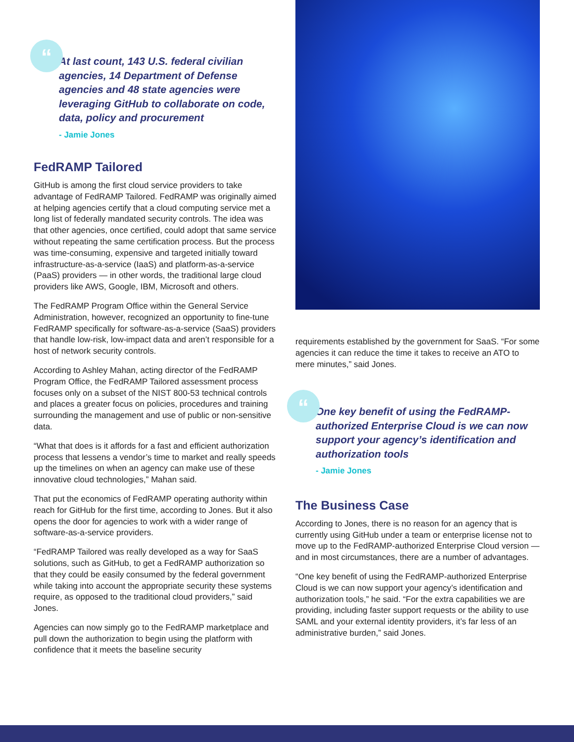“At last count, 143 U.S. federal civilian agencies, 14 Department of Defense agencies and 48 state agencies were leveraging GitHub to collaborate on code, data, policy and procurement
- Jamie Jones
FedRAMP Tailored
GitHub is among the first cloud service providers to take advantage of FedRAMP Tailored. FedRAMP was originally aimed at helping agencies certify that a cloud computing service met a long list of federally mandated security controls. The idea was that other agencies, once certified, could adopt that same service without repeating the same certification process. But the process was time-consuming, expensive and targeted initially toward infrastructure-as-a-service (IaaS) and platform-as-a-service (PaaS) providers — in other words, the traditional large cloud providers like AWS, Google, IBM, Microsoft and others.
The FedRAMP Program Office within the General Service Administration, however, recognized an opportunity to fine-tune FedRAMP specifically for software-as-a-service (SaaS) providers that handle low-risk, low-impact data and aren’t responsible for a host of network security controls.
According to Ashley Mahan, acting director of the FedRAMP Program Office, the FedRAMP Tailored assessment process focuses only on a subset of the NIST 800-53 technical controls and places a greater focus on policies, procedures and training surrounding the management and use of public or non-sensitive data.
“What that does is it affords for a fast and efficient authorization process that lessens a vendor’s time to market and really speeds up the timelines on when an agency can make use of these innovative cloud technologies,” Mahan said.
That put the economics of FedRAMP operating authority within reach for GitHub for the first time, according to Jones. But it also opens the door for agencies to work with a wider range of software-as-a-service providers.
“FedRAMP Tailored was really developed as a way for SaaS solutions, such as GitHub, to get a FedRAMP authorization so that they could be easily consumed by the federal government while taking into account the appropriate security these systems require, as opposed to the traditional cloud providers,” said Jones.
Agencies can now simply go to the FedRAMP marketplace and pull down the authorization to begin using the platform with confidence that it meets the baseline security
requirements established by the government for SaaS. “For some agencies it can reduce the time it takes to receive an ATO to mere minutes,” said Jones.
“One key benefit of using the FedRAMP-authorized Enterprise Cloud is we can now support your agency’s identification and authorization tools
- Jamie Jones
The Business Case
According to Jones, there is no reason for an agency that is currently using GitHub under a team or enterprise license not to move up to the FedRAMP-authorized Enterprise Cloud version — and in most circumstances, there are a number of advantages.
“One key benefit of using the FedRAMP-authorized Enterprise Cloud is we can now support your agency’s identification and authorization tools,” he said. “For the extra capabilities we are providing, including faster support requests or the ability to use SAML and your external identity providers, it’s far less of an administrative burden,” said Jones.